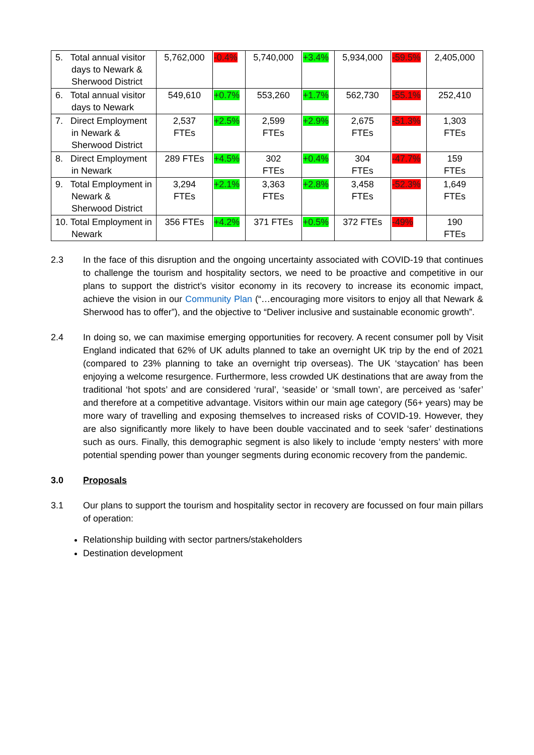| 5. Total annual visitor days to Newark & Sherwood District | 5,762,000 | -0.4% | 5,740,000 | +3.4% | 5,934,000 | -59.5% | 2,405,000 |
| 6. Total annual visitor days to Newark | 549,610 | +0.7% | 553,260 | +1.7% | 562,730 | -55.1% | 252,410 |
| 7. Direct Employment in Newark & Sherwood District | 2,537 FTEs | +2.5% | 2,599 FTEs | +2.9% | 2,675 FTEs | -51.3% | 1,303 FTEs |
| 8. Direct Employment in Newark | 289 FTEs | +4.5% | 302 FTEs | +0.4% | 304 FTEs | -47.7% | 159 FTEs |
| 9. Total Employment in Newark & Sherwood District | 3,294 FTEs | +2.1% | 3,363 FTEs | +2.8% | 3,458 FTEs | -52.3% | 1,649 FTEs |
| 10. Total Employment in Newark | 356 FTEs | +4.2% | 371 FTEs | +0.5% | 372 FTEs | -49% | 190 FTEs |
2.3 In the face of this disruption and the ongoing uncertainty associated with COVID-19 that continues to challenge the tourism and hospitality sectors, we need to be proactive and competitive in our plans to support the district’s visitor economy in its recovery to increase its economic impact, achieve the vision in our Community Plan (“…encouraging more visitors to enjoy all that Newark & Sherwood has to offer”), and the objective to “Deliver inclusive and sustainable economic growth”.
2.4 In doing so, we can maximise emerging opportunities for recovery. A recent consumer poll by Visit England indicated that 62% of UK adults planned to take an overnight UK trip by the end of 2021 (compared to 23% planning to take an overnight trip overseas). The UK ‘staycation’ has been enjoying a welcome resurgence. Furthermore, less crowded UK destinations that are away from the traditional ‘hot spots’ and are considered ‘rural’, ‘seaside’ or ‘small town’, are perceived as ‘safer’ and therefore at a competitive advantage. Visitors within our main age category (56+ years) may be more wary of travelling and exposing themselves to increased risks of COVID-19. However, they are also significantly more likely to have been double vaccinated and to seek ‘safer’ destinations such as ours. Finally, this demographic segment is also likely to include ‘empty nesters’ with more potential spending power than younger segments during economic recovery from the pandemic.
3.0 Proposals
3.1 Our plans to support the tourism and hospitality sector in recovery are focussed on four main pillars of operation:
Relationship building with sector partners/stakeholders
Destination development